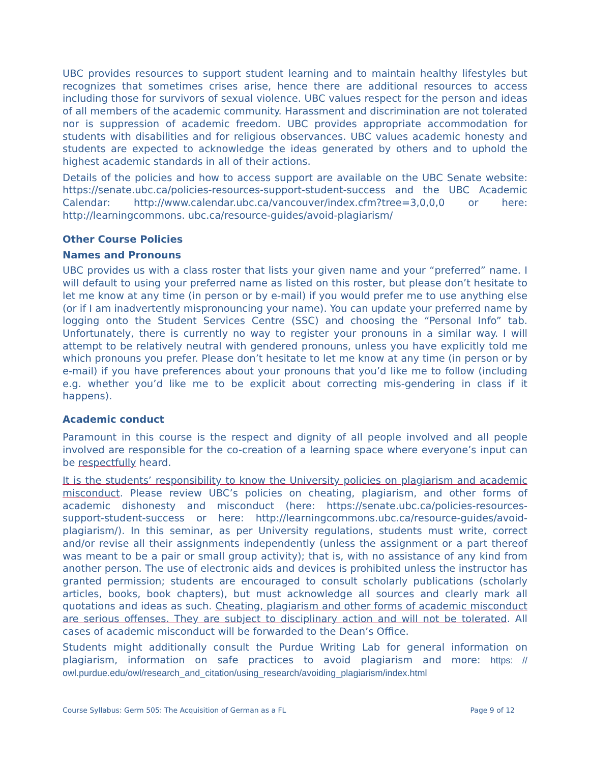UBC provides resources to support student learning and to maintain healthy lifestyles but recognizes that sometimes crises arise, hence there are additional resources to access including those for survivors of sexual violence. UBC values respect for the person and ideas of all members of the academic community. Harassment and discrimination are not tolerated nor is suppression of academic freedom. UBC provides appropriate accommodation for students with disabilities and for religious observances. UBC values academic honesty and students are expected to acknowledge the ideas generated by others and to uphold the highest academic standards in all of their actions.
Details of the policies and how to access support are available on the UBC Senate website: https://senate.ubc.ca/policies-resources-support-student-success and the UBC Academic Calendar: http://www.calendar.ubc.ca/vancouver/index.cfm?tree=3,0,0,0 or here: http://learningcommons. ubc.ca/resource-guides/avoid-plagiarism/
Other Course Policies
Names and Pronouns
UBC provides us with a class roster that lists your given name and your “preferred” name. I will default to using your preferred name as listed on this roster, but please don’t hesitate to let me know at any time (in person or by e-mail) if you would prefer me to use anything else (or if I am inadvertently mispronouncing your name). You can update your preferred name by logging onto the Student Services Centre (SSC) and choosing the “Personal Info” tab. Unfortunately, there is currently no way to register your pronouns in a similar way. I will attempt to be relatively neutral with gendered pronouns, unless you have explicitly told me which pronouns you prefer. Please don’t hesitate to let me know at any time (in person or by e-mail) if you have preferences about your pronouns that you’d like me to follow (including e.g. whether you’d like me to be explicit about correcting mis-gendering in class if it happens).
Academic conduct
Paramount in this course is the respect and dignity of all people involved and all people involved are responsible for the co-creation of a learning space where everyone’s input can be respectfully heard.
It is the students’ responsibility to know the University policies on plagiarism and academic misconduct. Please review UBC’s policies on cheating, plagiarism, and other forms of academic dishonesty and misconduct (here: https://senate.ubc.ca/policies-resources-support-student-success or here: http://learningcommons.ubc.ca/resource-guides/avoid-plagiarism/). In this seminar, as per University regulations, students must write, correct and/or revise all their assignments independently (unless the assignment or a part thereof was meant to be a pair or small group activity); that is, with no assistance of any kind from another person. The use of electronic aids and devices is prohibited unless the instructor has granted permission; students are encouraged to consult scholarly publications (scholarly articles, books, book chapters), but must acknowledge all sources and clearly mark all quotations and ideas as such. Cheating, plagiarism and other forms of academic misconduct are serious offenses. They are subject to disciplinary action and will not be tolerated. All cases of academic misconduct will be forwarded to the Dean’s Office.
Students might additionally consult the Purdue Writing Lab for general information on plagiarism, information on safe practices to avoid plagiarism and more: https: // owl.purdue.edu/owl/research_and_citation/using_research/avoiding_plagiarism/index.html
Course Syllabus: Germ 505: The Acquisition of German as a FL Page 9 of 12